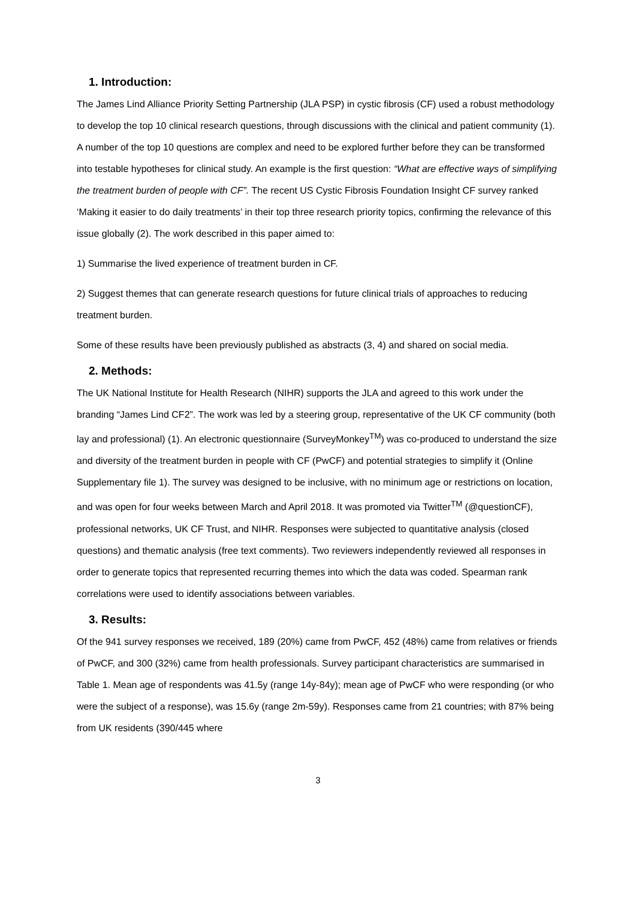1. Introduction:
The James Lind Alliance Priority Setting Partnership (JLA PSP) in cystic fibrosis (CF) used a robust methodology to develop the top 10 clinical research questions, through discussions with the clinical and patient community (1). A number of the top 10 questions are complex and need to be explored further before they can be transformed into testable hypotheses for clinical study. An example is the first question: “What are effective ways of simplifying the treatment burden of people with CF”. The recent US Cystic Fibrosis Foundation Insight CF survey ranked ‘Making it easier to do daily treatments’ in their top three research priority topics, confirming the relevance of this issue globally (2). The work described in this paper aimed to:
1) Summarise the lived experience of treatment burden in CF.
2) Suggest themes that can generate research questions for future clinical trials of approaches to reducing treatment burden.
Some of these results have been previously published as abstracts (3, 4) and shared on social media.
2. Methods:
The UK National Institute for Health Research (NIHR) supports the JLA and agreed to this work under the branding “James Lind CF2”. The work was led by a steering group, representative of the UK CF community (both lay and professional) (1). An electronic questionnaire (SurveyMonkey<sup>TM</sup>) was co-produced to understand the size and diversity of the treatment burden in people with CF (PwCF) and potential strategies to simplify it (Online Supplementary file 1). The survey was designed to be inclusive, with no minimum age or restrictions on location, and was open for four weeks between March and April 2018. It was promoted via Twitter<sup>TM</sup> (@questionCF), professional networks, UK CF Trust, and NIHR. Responses were subjected to quantitative analysis (closed questions) and thematic analysis (free text comments). Two reviewers independently reviewed all responses in order to generate topics that represented recurring themes into which the data was coded. Spearman rank correlations were used to identify associations between variables.
3. Results:
Of the 941 survey responses we received, 189 (20%) came from PwCF, 452 (48%) came from relatives or friends of PwCF, and 300 (32%) came from health professionals. Survey participant characteristics are summarised in Table 1. Mean age of respondents was 41.5y (range 14y-84y); mean age of PwCF who were responding (or who were the subject of a response), was 15.6y (range 2m-59y). Responses came from 21 countries; with 87% being from UK residents (390/445 where
3